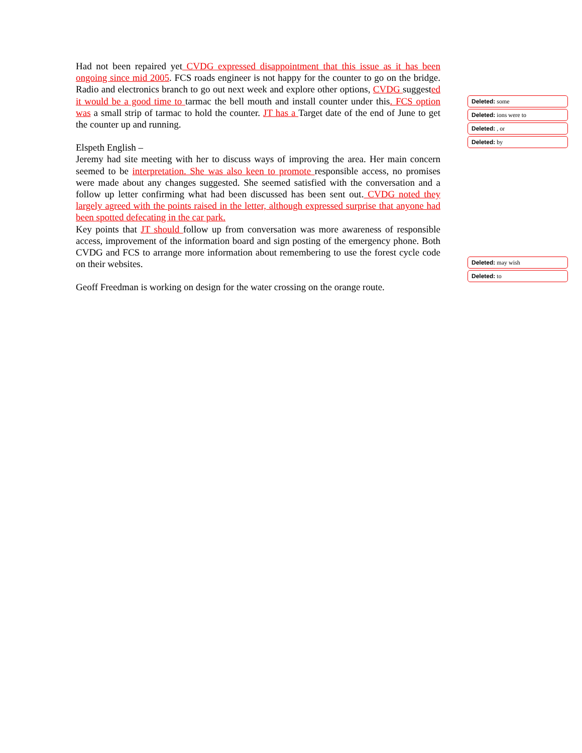Had not been repaired yet CVDG expressed disappointment that this issue as it has been ongoing since mid 2005. FCS roads engineer is not happy for the counter to go on the bridge. Radio and electronics branch to go out next week and explore other options, CVDG suggested it would be a good time to tarmac the bell mouth and install counter under this. FCS option was a small strip of tarmac to hold the counter. JT has a Target date of the end of June to get the counter up and running.
Elspeth English –
Jeremy had site meeting with her to discuss ways of improving the area. Her main concern seemed to be interpretation. She was also keen to promote responsible access, no promises were made about any changes suggested. She seemed satisfied with the conversation and a follow up letter confirming what had been discussed has been sent out. CVDG noted they largely agreed with the points raised in the letter, although expressed surprise that anyone had been spotted defecating in the car park.
Key points that JT should follow up from conversation was more awareness of responsible access, improvement of the information board and sign posting of the emergency phone. Both CVDG and FCS to arrange more information about remembering to use the forest cycle code on their websites.
Geoff Freedman is working on design for the water crossing on the orange route.
Deleted: some
Deleted: ions were to
Deleted: , or
Deleted: by
Deleted: may wish
Deleted: to